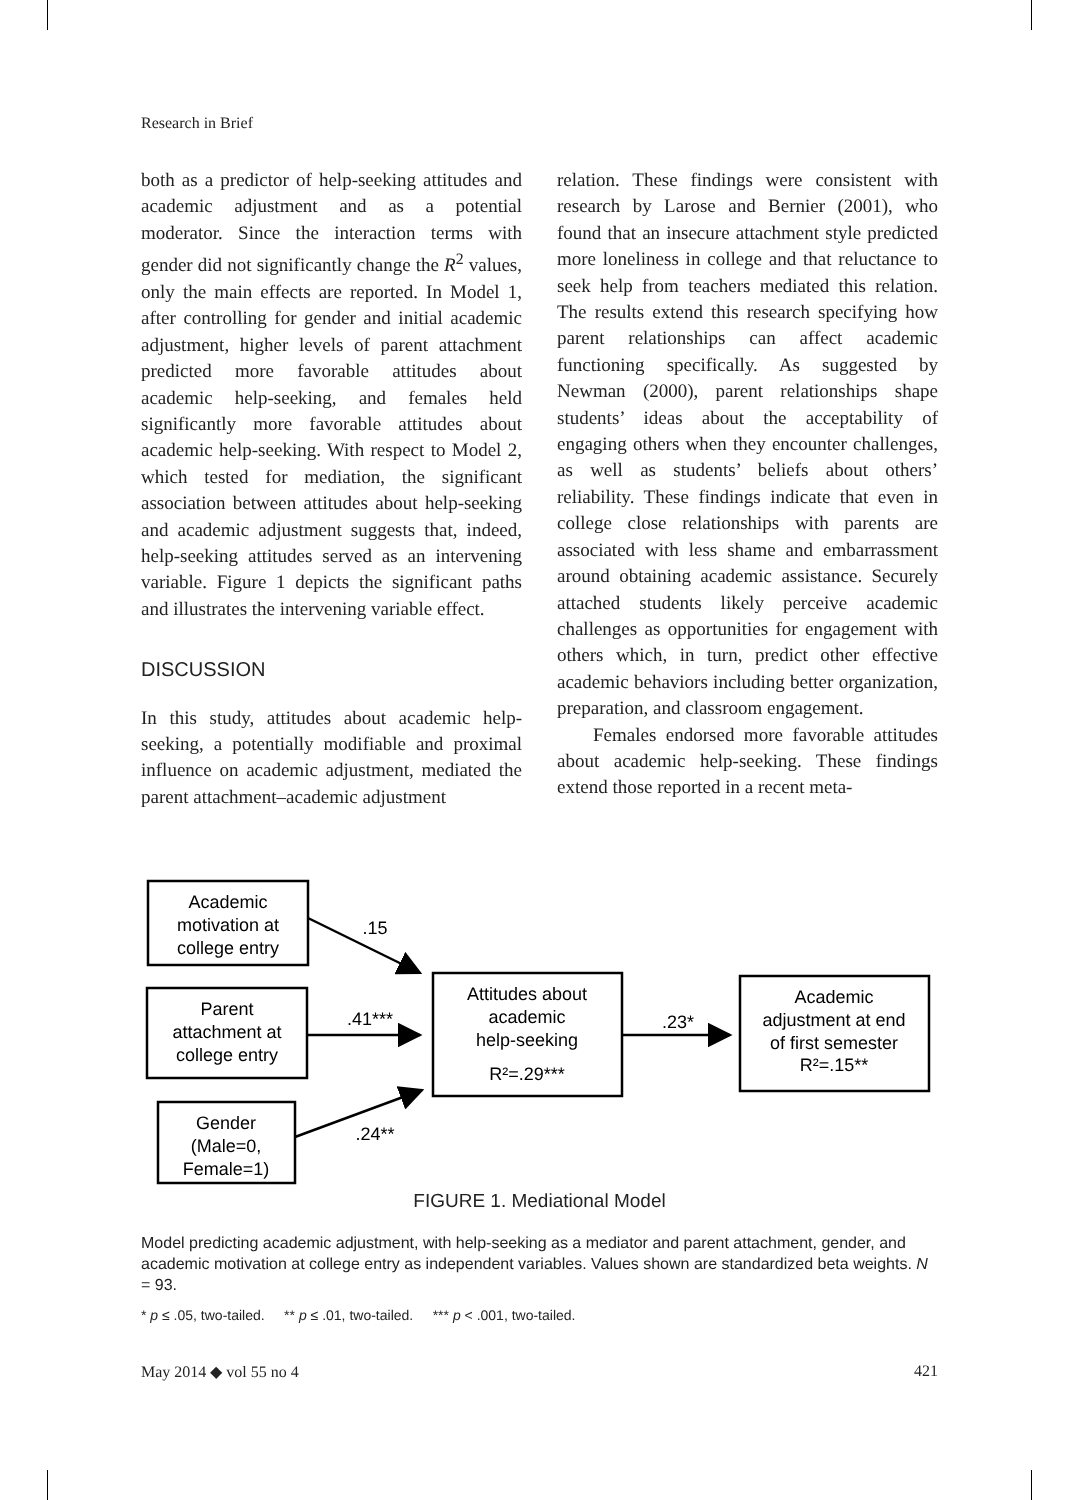Research in Brief
both as a predictor of help-seeking attitudes and academic adjustment and as a potential moderator. Since the interaction terms with gender did not significantly change the R<sup>2</sup> values, only the main effects are reported. In Model 1, after controlling for gender and initial academic adjustment, higher levels of parent attachment predicted more favorable attitudes about academic help-seeking, and females held significantly more favorable attitudes about academic help-seeking. With respect to Model 2, which tested for mediation, the significant association between attitudes about help-seeking and academic adjustment suggests that, indeed, help-seeking attitudes served as an intervening variable. Figure 1 depicts the significant paths and illustrates the intervening variable effect.
DISCUSSION
In this study, attitudes about academic help-seeking, a potentially modifiable and proximal influence on academic adjustment, mediated the parent attachment–academic adjustment
relation. These findings were consistent with research by Larose and Bernier (2001), who found that an insecure attachment style predicted more loneliness in college and that reluctance to seek help from teachers mediated this relation. The results extend this research specifying how parent relationships can affect academic functioning specifically. As suggested by Newman (2000), parent relationships shape students’ ideas about the acceptability of engaging others when they encounter challenges, as well as students’ beliefs about others’ reliability. These findings indicate that even in college close relationships with parents are associated with less shame and embarrassment around obtaining academic assistance. Securely attached students likely perceive academic challenges as opportunities for engagement with others which, in turn, predict other effective academic behaviors including better organization, preparation, and classroom engagement.
Females endorsed more favorable attitudes about academic help-seeking. These findings extend those reported in a recent meta-
Academic
motivation at
college entry
Parent
attachment at
college entry
Gender
(Male=0,
Female=1)
Attitudes about
academic
help-seeking
R²=.29***
Academic
adjustment at end
of first semester
R²=.15**
.15
.41***
.24**
.23*
FIGURE 1. Mediational Model
Model predicting academic adjustment, with help-seeking as a mediator and parent attachment, gender, and academic motivation at college entry as independent variables. Values shown are standardized beta weights. N = 93.
* p ≤ .05, two-tailed. ** p ≤ .01, two-tailed. *** p < .001, two-tailed.
May 2014 ◆ vol 55 no 4 421